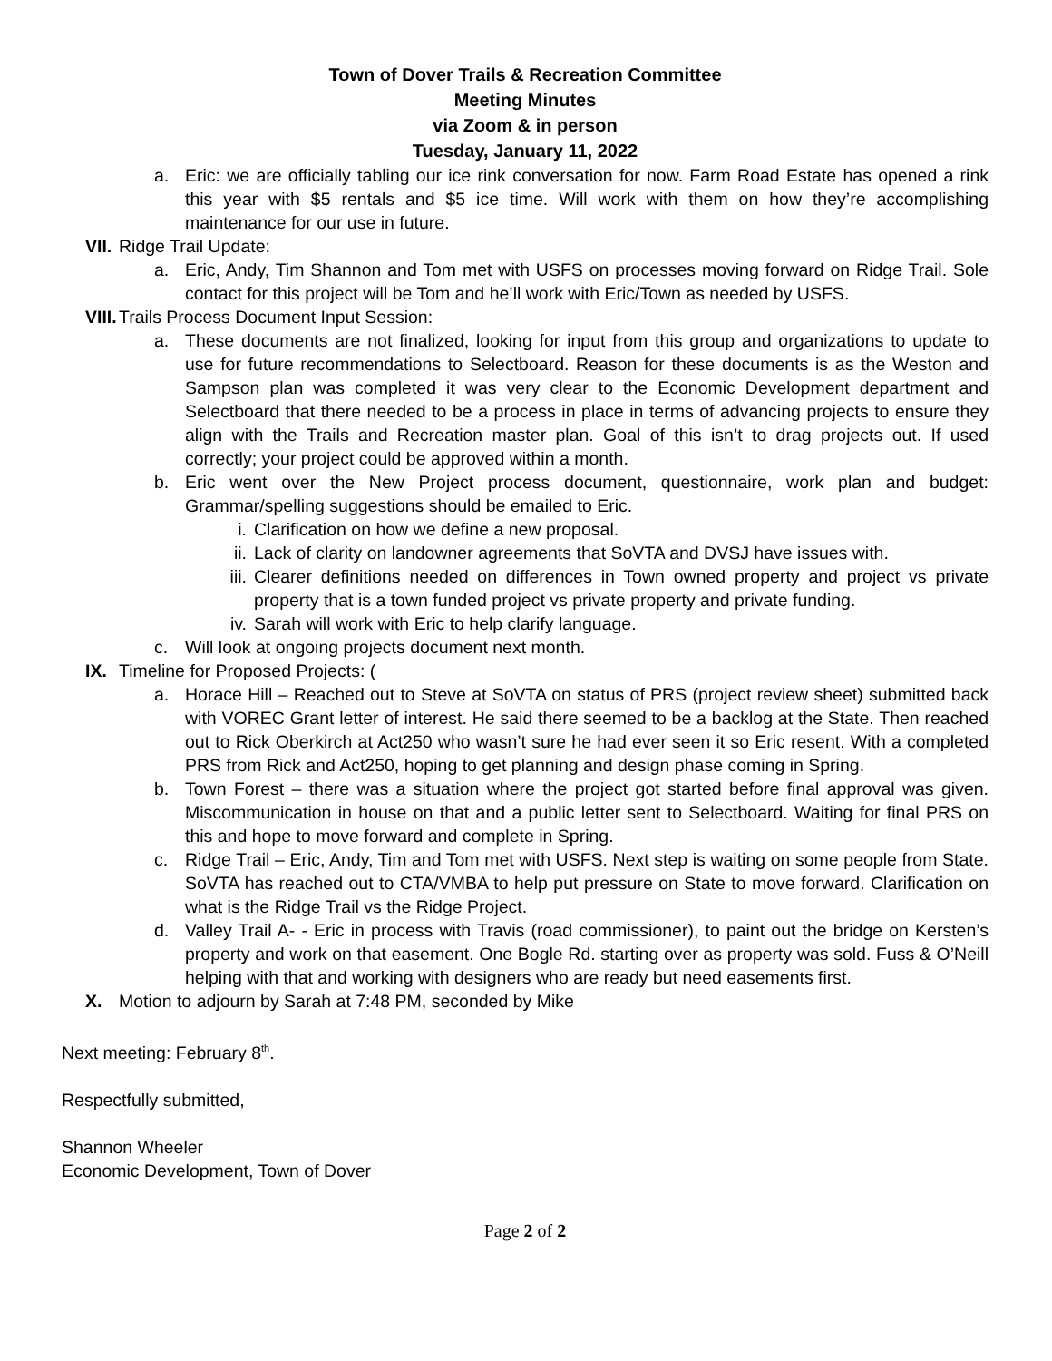Town of Dover Trails & Recreation Committee
Meeting Minutes
via Zoom & in person
Tuesday, January 11, 2022
a. Eric: we are officially tabling our ice rink conversation for now. Farm Road Estate has opened a rink this year with $5 rentals and $5 ice time. Will work with them on how they’re accomplishing maintenance for our use in future.
VII. Ridge Trail Update:
a. Eric, Andy, Tim Shannon and Tom met with USFS on processes moving forward on Ridge Trail. Sole contact for this project will be Tom and he’ll work with Eric/Town as needed by USFS.
VIII. Trails Process Document Input Session:
a. These documents are not finalized, looking for input from this group and organizations to update to use for future recommendations to Selectboard. Reason for these documents is as the Weston and Sampson plan was completed it was very clear to the Economic Development department and Selectboard that there needed to be a process in place in terms of advancing projects to ensure they align with the Trails and Recreation master plan. Goal of this isn’t to drag projects out. If used correctly; your project could be approved within a month.
b. Eric went over the New Project process document, questionnaire, work plan and budget: Grammar/spelling suggestions should be emailed to Eric.
i. Clarification on how we define a new proposal.
ii. Lack of clarity on landowner agreements that SoVTA and DVSJ have issues with.
iii. Clearer definitions needed on differences in Town owned property and project vs private property that is a town funded project vs private property and private funding.
iv. Sarah will work with Eric to help clarify language.
c. Will look at ongoing projects document next month.
IX. Timeline for Proposed Projects: (
a. Horace Hill – Reached out to Steve at SoVTA on status of PRS (project review sheet) submitted back with VOREC Grant letter of interest. He said there seemed to be a backlog at the State. Then reached out to Rick Oberkirch at Act250 who wasn’t sure he had ever seen it so Eric resent. With a completed PRS from Rick and Act250, hoping to get planning and design phase coming in Spring.
b. Town Forest – there was a situation where the project got started before final approval was given. Miscommunication in house on that and a public letter sent to Selectboard. Waiting for final PRS on this and hope to move forward and complete in Spring.
c. Ridge Trail – Eric, Andy, Tim and Tom met with USFS. Next step is waiting on some people from State. SoVTA has reached out to CTA/VMBA to help put pressure on State to move forward. Clarification on what is the Ridge Trail vs the Ridge Project.
d. Valley Trail A- - Eric in process with Travis (road commissioner), to paint out the bridge on Kersten’s property and work on that easement. One Bogle Rd. starting over as property was sold. Fuss & O’Neill helping with that and working with designers who are ready but need easements first.
X. Motion to adjourn by Sarah at 7:48 PM, seconded by Mike
Next meeting: February 8<sup>th</sup>.
Respectfully submitted,
Shannon Wheeler
Economic Development, Town of Dover
Page 2 of 2